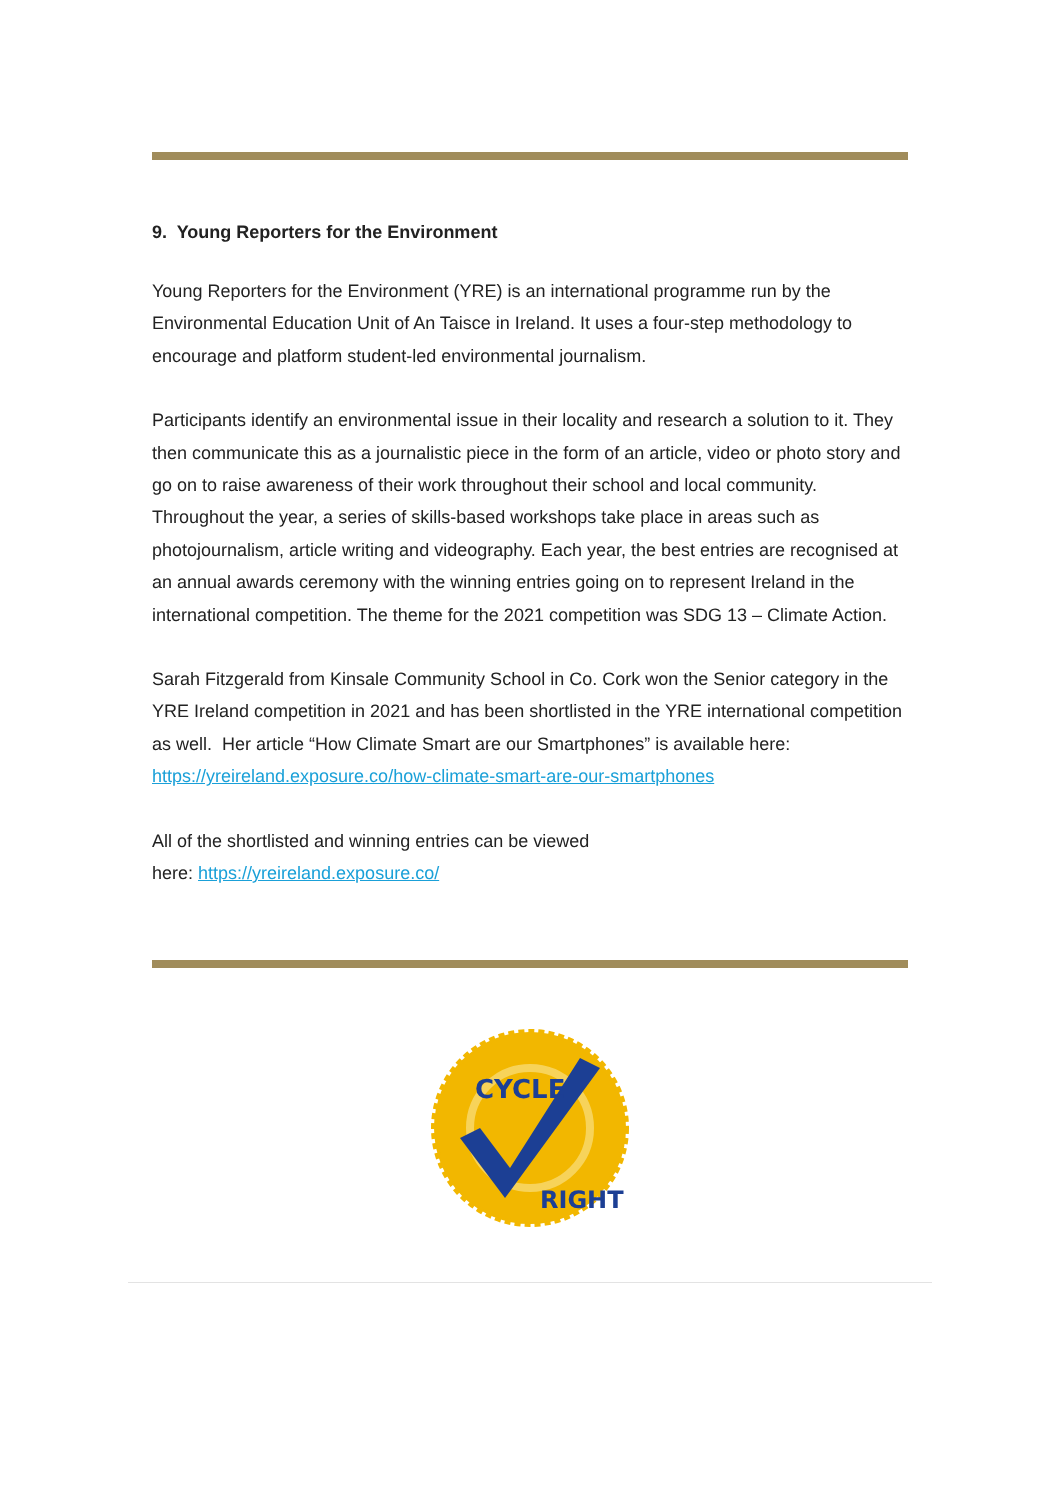9. Young Reporters for the Environment
Young Reporters for the Environment (YRE) is an international programme run by the Environmental Education Unit of An Taisce in Ireland. It uses a four-step methodology to encourage and platform student-led environmental journalism.
Participants identify an environmental issue in their locality and research a solution to it. They then communicate this as a journalistic piece in the form of an article, video or photo story and go on to raise awareness of their work throughout their school and local community. Throughout the year, a series of skills-based workshops take place in areas such as photojournalism, article writing and videography. Each year, the best entries are recognised at an annual awards ceremony with the winning entries going on to represent Ireland in the international competition. The theme for the 2021 competition was SDG 13 – Climate Action.
Sarah Fitzgerald from Kinsale Community School in Co. Cork won the Senior category in the YRE Ireland competition in 2021 and has been shortlisted in the YRE international competition as well. Her article “How Climate Smart are our Smartphones” is available here: https://yreireland.exposure.co/how-climate-smart-are-our-smartphones
All of the shortlisted and winning entries can be viewed
here: https://yreireland.exposure.co/
CYCLE
RIGHT